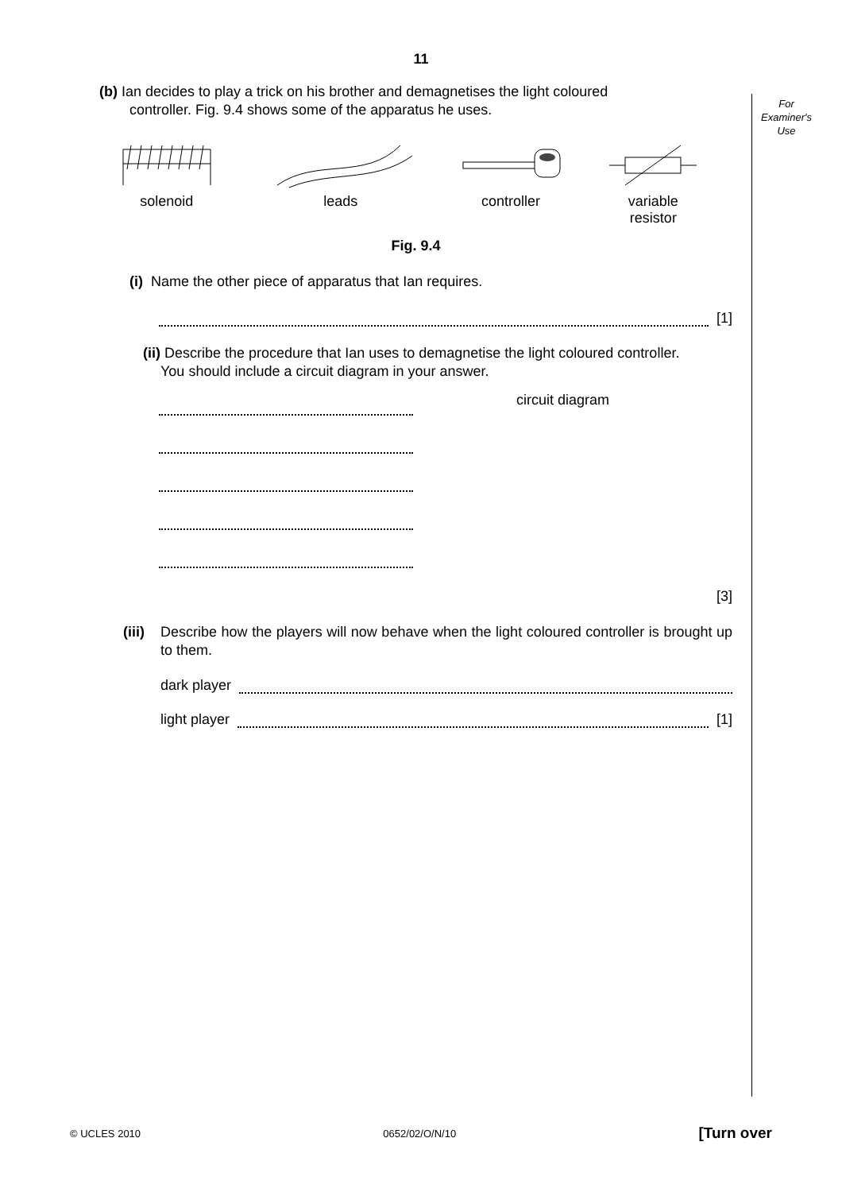For
Examiner's
Use
11
(b) Ian decides to play a trick on his brother and demagnetises the light coloured
controller. Fig. 9.4 shows some of the apparatus he uses.
solenoid
leads
controller
variable
resistor
Fig. 9.4
(i) Name the other piece of apparatus that Ian requires.
[1]
(ii) Describe the procedure that Ian uses to demagnetise the light coloured controller.
You should include a circuit diagram in your answer.
circuit diagram
[3]
(iii) Describe how the players will now behave when the light coloured controller is brought up to them.
dark player
light player
[1]
© UCLES 2010 0652/02/O/N/10 [Turn over